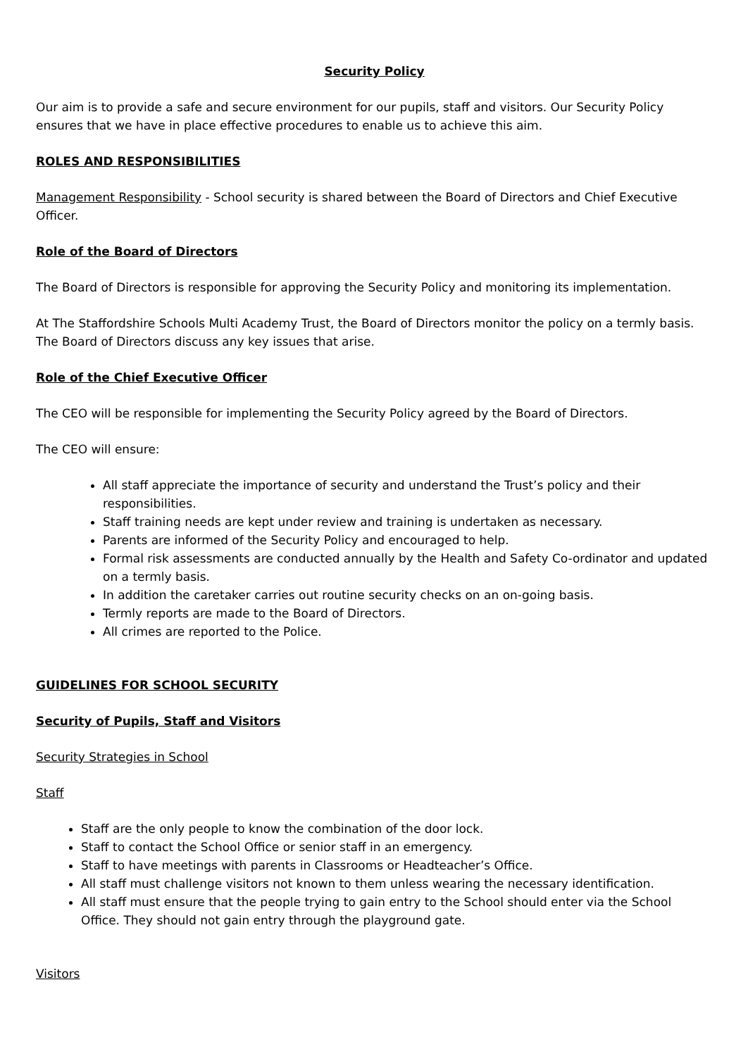Security Policy
Our aim is to provide a safe and secure environment for our pupils, staff and visitors. Our Security Policy ensures that we have in place effective procedures to enable us to achieve this aim.
ROLES AND RESPONSIBILITIES
Management Responsibility - School security is shared between the Board of Directors and Chief Executive Officer.
Role of the Board of Directors
The Board of Directors is responsible for approving the Security Policy and monitoring its implementation.
At The Staffordshire Schools Multi Academy Trust, the Board of Directors monitor the policy on a termly basis. The Board of Directors discuss any key issues that arise.
Role of the Chief Executive Officer
The CEO will be responsible for implementing the Security Policy agreed by the Board of Directors.
The CEO will ensure:
All staff appreciate the importance of security and understand the Trust’s policy and their responsibilities.
Staff training needs are kept under review and training is undertaken as necessary.
Parents are informed of the Security Policy and encouraged to help.
Formal risk assessments are conducted annually by the Health and Safety Co-ordinator and updated on a termly basis.
In addition the caretaker carries out routine security checks on an on-going basis.
Termly reports are made to the Board of Directors.
All crimes are reported to the Police.
GUIDELINES FOR SCHOOL SECURITY
Security of Pupils, Staff and Visitors
Security Strategies in School
Staff
Staff are the only people to know the combination of the door lock.
Staff to contact the School Office or senior staff in an emergency.
Staff to have meetings with parents in Classrooms or Headteacher’s Office.
All staff must challenge visitors not known to them unless wearing the necessary identification.
All staff must ensure that the people trying to gain entry to the School should enter via the School Office. They should not gain entry through the playground gate.
Visitors